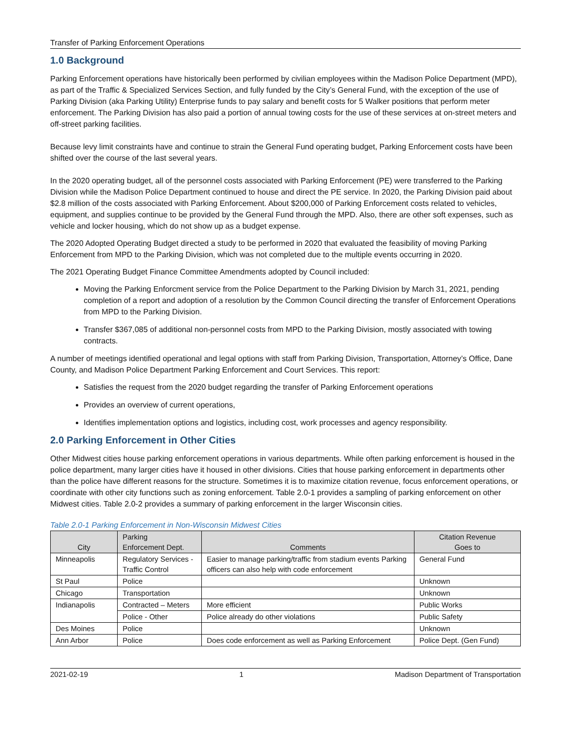Transfer of Parking Enforcement Operations
1.0 Background
Parking Enforcement operations have historically been performed by civilian employees within the Madison Police Department (MPD), as part of the Traffic & Specialized Services Section, and fully funded by the City’s General Fund, with the exception of the use of Parking Division (aka Parking Utility) Enterprise funds to pay salary and benefit costs for 5 Walker positions that perform meter enforcement. The Parking Division has also paid a portion of annual towing costs for the use of these services at on-street meters and off-street parking facilities.
Because levy limit constraints have and continue to strain the General Fund operating budget, Parking Enforcement costs have been shifted over the course of the last several years.
In the 2020 operating budget, all of the personnel costs associated with Parking Enforcement (PE) were transferred to the Parking Division while the Madison Police Department continued to house and direct the PE service. In 2020, the Parking Division paid about $2.8 million of the costs associated with Parking Enforcement. About $200,000 of Parking Enforcement costs related to vehicles, equipment, and supplies continue to be provided by the General Fund through the MPD. Also, there are other soft expenses, such as vehicle and locker housing, which do not show up as a budget expense.
The 2020 Adopted Operating Budget directed a study to be performed in 2020 that evaluated the feasibility of moving Parking Enforcement from MPD to the Parking Division, which was not completed due to the multiple events occurring in 2020.
The 2021 Operating Budget Finance Committee Amendments adopted by Council included:
Moving the Parking Enforcment service from the Police Department to the Parking Division by March 31, 2021, pending completion of a report and adoption of a resolution by the Common Council directing the transfer of Enforcement Operations from MPD to the Parking Division.
Transfer $367,085 of additional non-personnel costs from MPD to the Parking Division, mostly associated with towing contracts.
A number of meetings identified operational and legal options with staff from Parking Division, Transportation, Attorney’s Office, Dane County, and Madison Police Department Parking Enforcement and Court Services. This report:
Satisfies the request from the 2020 budget regarding the transfer of Parking Enforcement operations
Provides an overview of current operations,
Identifies implementation options and logistics, including cost, work processes and agency responsibility.
2.0 Parking Enforcement in Other Cities
Other Midwest cities house parking enforcement operations in various departments. While often parking enforcement is housed in the police department, many larger cities have it housed in other divisions. Cities that house parking enforcement in departments other than the police have different reasons for the structure. Sometimes it is to maximize citation revenue, focus enforcement operations, or coordinate with other city functions such as zoning enforcement. Table 2.0-1 provides a sampling of parking enforcement on other Midwest cities. Table 2.0-2 provides a summary of parking enforcement in the larger Wisconsin cities.
Table 2.0-1 Parking Enforcement in Non-Wisconsin Midwest Cities
| City | Parking Enforcement Dept. | Comments | Citation Revenue Goes to |
| --- | --- | --- | --- |
| Minneapolis | Regulatory Services - Traffic Control | Easier to manage parking/traffic from stadium events Parking officers can also help with code enforcement | General Fund |
| St Paul | Police | | Unknown |
| Chicago | Transportation | | Unknown |
| Indianapolis | Contracted – Meters | More efficient | Public Works |
| | Police - Other | Police already do other violations | Public Safety |
| Des Moines | Police | | Unknown |
| Ann Arbor | Police | Does code enforcement as well as Parking Enforcement | Police Dept. (Gen Fund) |
2021-02-19 1 Madison Department of Transportation